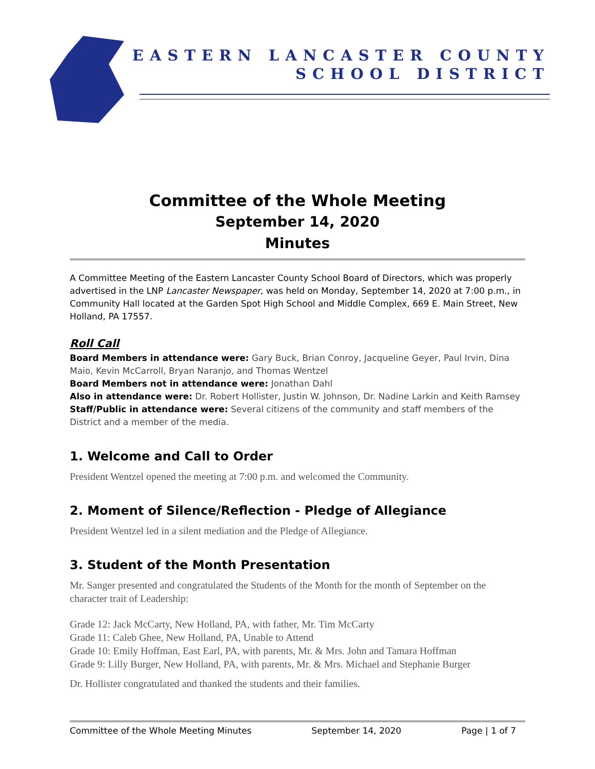EASTERN LANCASTER COUNTY
SCHOOL DISTRICT
Committee of the Whole Meeting
September 14, 2020
Minutes
A Committee Meeting of the Eastern Lancaster County School Board of Directors, which was properly advertised in the LNP Lancaster Newspaper, was held on Monday, September 14, 2020 at 7:00 p.m., in Community Hall located at the Garden Spot High School and Middle Complex, 669 E. Main Street, New Holland, PA 17557.
Roll Call
Board Members in attendance were: Gary Buck, Brian Conroy, Jacqueline Geyer, Paul Irvin, Dina Maio, Kevin McCarroll, Bryan Naranjo, and Thomas Wentzel
Board Members not in attendance were: Jonathan Dahl
Also in attendance were: Dr. Robert Hollister, Justin W. Johnson, Dr. Nadine Larkin and Keith Ramsey
Staff/Public in attendance were: Several citizens of the community and staff members of the District and a member of the media.
1. Welcome and Call to Order
President Wentzel opened the meeting at 7:00 p.m. and welcomed the Community.
2. Moment of Silence/Reflection - Pledge of Allegiance
President Wentzel led in a silent mediation and the Pledge of Allegiance.
3. Student of the Month Presentation
Mr. Sanger presented and congratulated the Students of the Month for the month of September on the character trait of Leadership:
Grade 12: Jack McCarty, New Holland, PA, with father, Mr. Tim McCarty
Grade 11: Caleb Ghee, New Holland, PA, Unable to Attend
Grade 10: Emily Hoffman, East Earl, PA, with parents, Mr. & Mrs. John and Tamara Hoffman
Grade 9: Lilly Burger, New Holland, PA, with parents, Mr. & Mrs. Michael and Stephanie Burger
Dr. Hollister congratulated and thanked the students and their families.
Committee of the Whole Meeting Minutes September 14, 2020 Page | 1 of 7